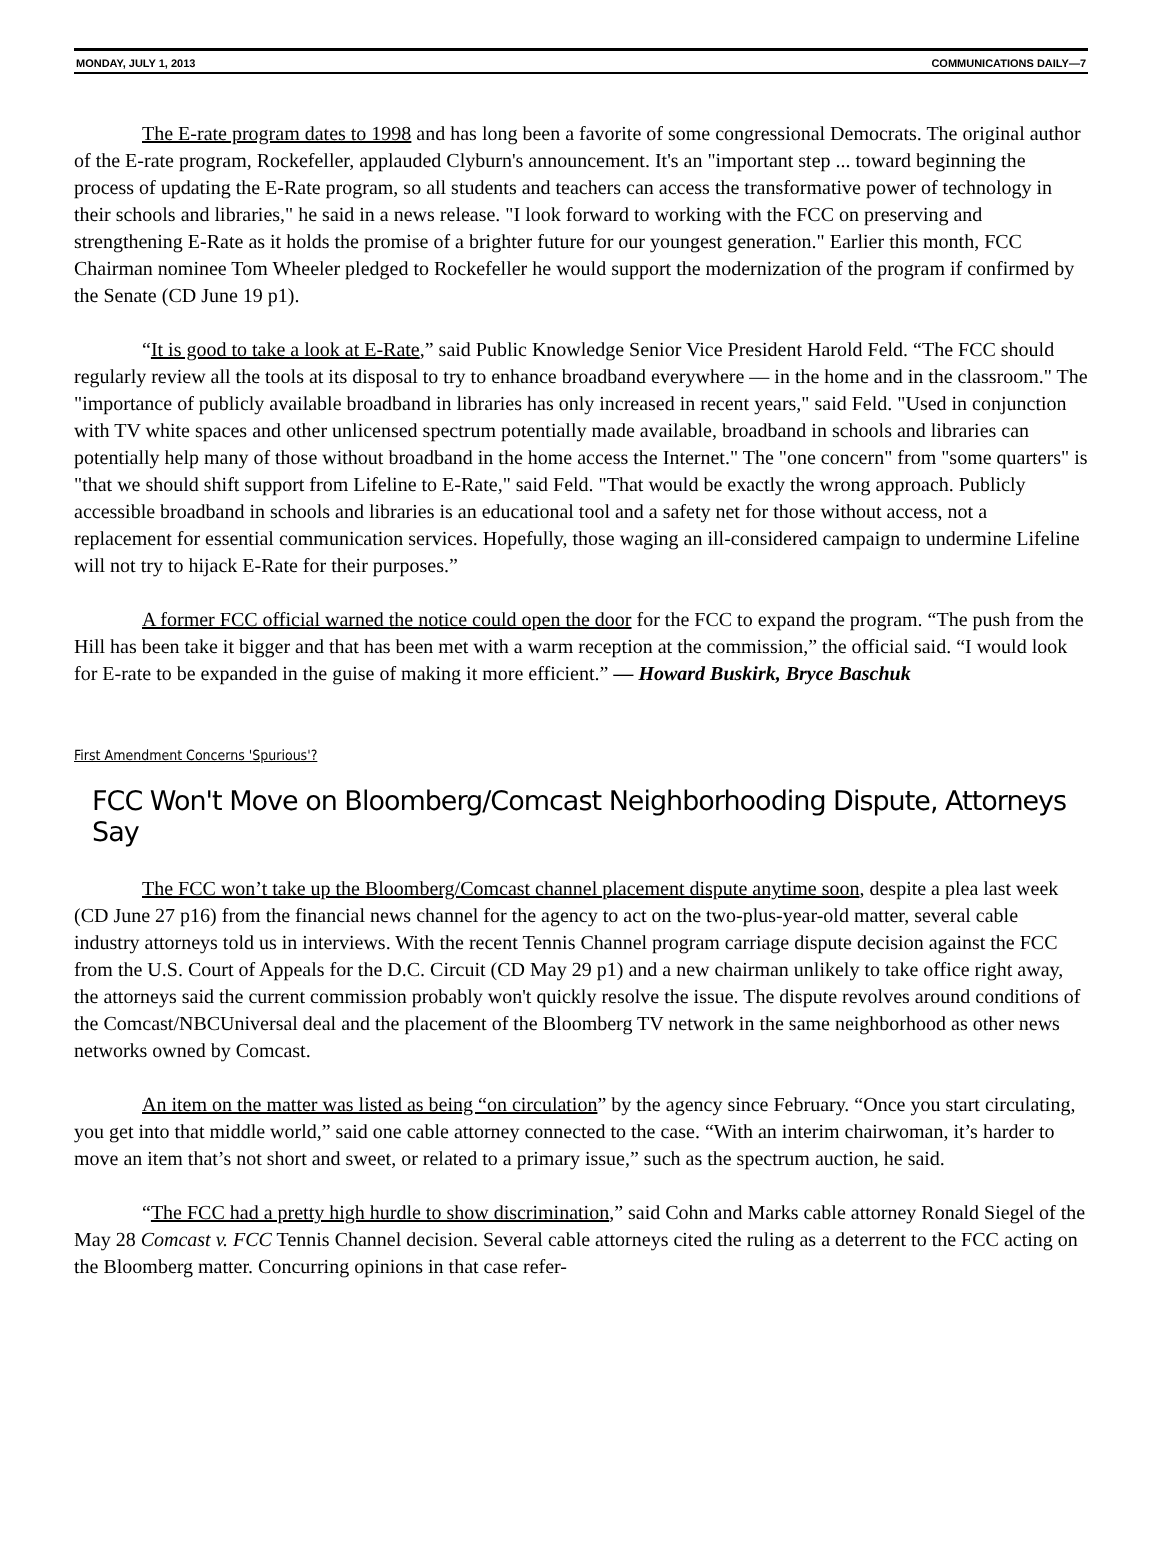MONDAY, JULY 1, 2013 COMMUNICATIONS DAILY—7
The E-rate program dates to 1998 and has long been a favorite of some congressional Democrats. The original author of the E-rate program, Rockefeller, applauded Clyburn's announcement. It's an "important step ... toward beginning the process of updating the E-Rate program, so all students and teachers can access the transformative power of technology in their schools and libraries," he said in a news release. "I look forward to working with the FCC on preserving and strengthening E-Rate as it holds the promise of a brighter future for our youngest generation." Earlier this month, FCC Chairman nominee Tom Wheeler pledged to Rockefeller he would support the modernization of the program if confirmed by the Senate (CD June 19 p1).
“It is good to take a look at E-Rate,” said Public Knowledge Senior Vice President Harold Feld. “The FCC should regularly review all the tools at its disposal to try to enhance broadband everywhere — in the home and in the classroom." The "importance of publicly available broadband in libraries has only increased in recent years," said Feld. "Used in conjunction with TV white spaces and other unlicensed spectrum potentially made available, broadband in schools and libraries can potentially help many of those without broadband in the home access the Internet." The "one concern" from "some quarters" is "that we should shift support from Lifeline to E-Rate," said Feld. "That would be exactly the wrong approach. Publicly accessible broadband in schools and libraries is an educational tool and a safety net for those without access, not a replacement for essential communication services. Hopefully, those waging an ill-considered campaign to undermine Lifeline will not try to hijack E-Rate for their purposes.”
A former FCC official warned the notice could open the door for the FCC to expand the program. “The push from the Hill has been take it bigger and that has been met with a warm reception at the commission,” the official said. “I would look for E-rate to be expanded in the guise of making it more efficient.” — Howard Buskirk, Bryce Baschuk
First Amendment Concerns 'Spurious'?
FCC Won't Move on Bloomberg/Comcast Neighborhooding Dispute, Attorneys Say
The FCC won’t take up the Bloomberg/Comcast channel placement dispute anytime soon, despite a plea last week (CD June 27 p16) from the financial news channel for the agency to act on the two-plus-year-old matter, several cable industry attorneys told us in interviews. With the recent Tennis Channel program carriage dispute decision against the FCC from the U.S. Court of Appeals for the D.C. Circuit (CD May 29 p1) and a new chairman unlikely to take office right away, the attorneys said the current commission probably won't quickly resolve the issue. The dispute revolves around conditions of the Comcast/NBCUniversal deal and the placement of the Bloomberg TV network in the same neighborhood as other news networks owned by Comcast.
An item on the matter was listed as being “on circulation” by the agency since February. “Once you start circulating, you get into that middle world,” said one cable attorney connected to the case. “With an interim chairwoman, it’s harder to move an item that’s not short and sweet, or related to a primary issue,” such as the spectrum auction, he said.
“The FCC had a pretty high hurdle to show discrimination,” said Cohn and Marks cable attorney Ronald Siegel of the May 28 Comcast v. FCC Tennis Channel decision. Several cable attorneys cited the ruling as a deterrent to the FCC acting on the Bloomberg matter. Concurring opinions in that case refer-